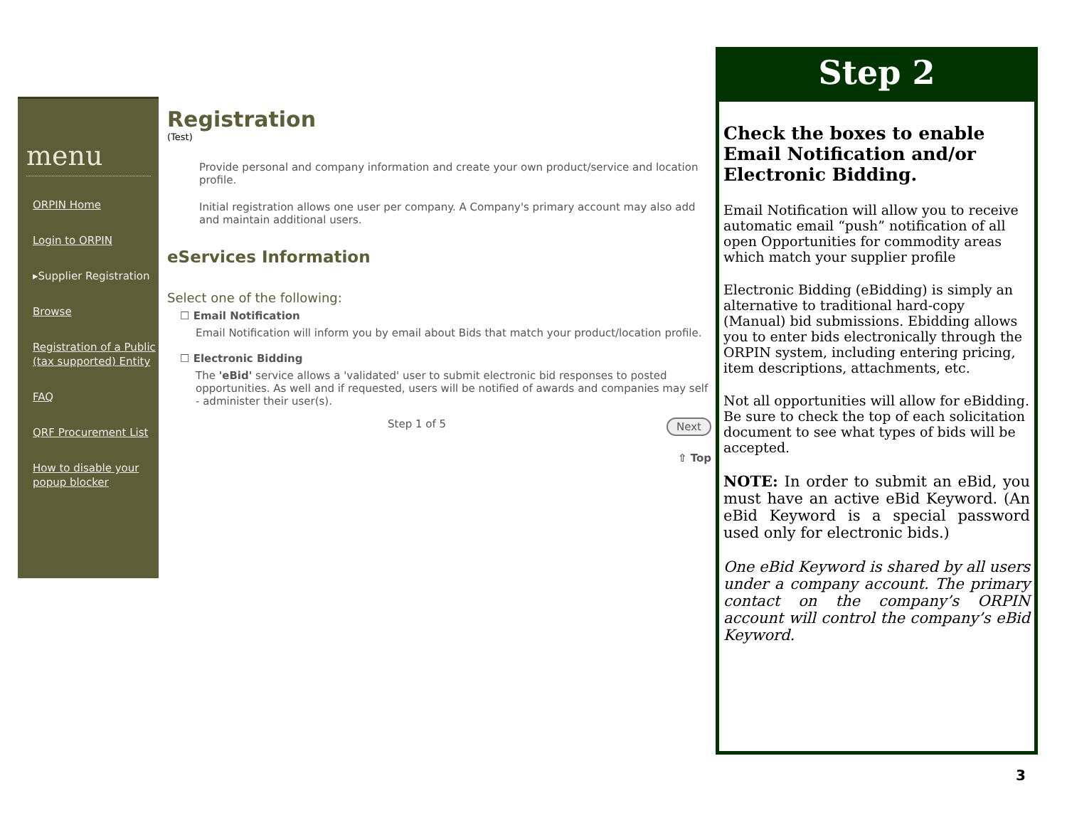menu
ORPIN Home
Login to ORPIN
▸Supplier Registration
Browse
Registration of a Public (tax supported) Entity
FAQ
QRF Procurement List
How to disable your popup blocker
Registration
(Test)
Provide personal and company information and create your own product/service and location profile.
Initial registration allows one user per company. A Company's primary account may also add and maintain additional users.
eServices Information
Select one of the following:
☐ Email Notification
Email Notification will inform you by email about Bids that match your product/location profile.
☐ Electronic Bidding
The 'eBid' service allows a 'validated' user to submit electronic bid responses to posted opportunities. As well and if requested, users will be notified of awards and companies may self - administer their user(s).
Step 1 of 5 Next
⇧ Top
Step 2
Check the boxes to enable Email Notification and/or Electronic Bidding.
Email Notification will allow you to receive automatic email “push” notification of all open Opportunities for commodity areas which match your supplier profile
Electronic Bidding (eBidding) is simply an alternative to traditional hard-copy (Manual) bid submissions. Ebidding allows you to enter bids electronically through the ORPIN system, including entering pricing, item descriptions, attachments, etc.
Not all opportunities will allow for eBidding. Be sure to check the top of each solicitation document to see what types of bids will be accepted.
NOTE: In order to submit an eBid, you must have an active eBid Keyword. (An eBid Keyword is a special password used only for electronic bids.)
One eBid Keyword is shared by all users under a company account. The primary contact on the company’s ORPIN account will control the company’s eBid Keyword.
3